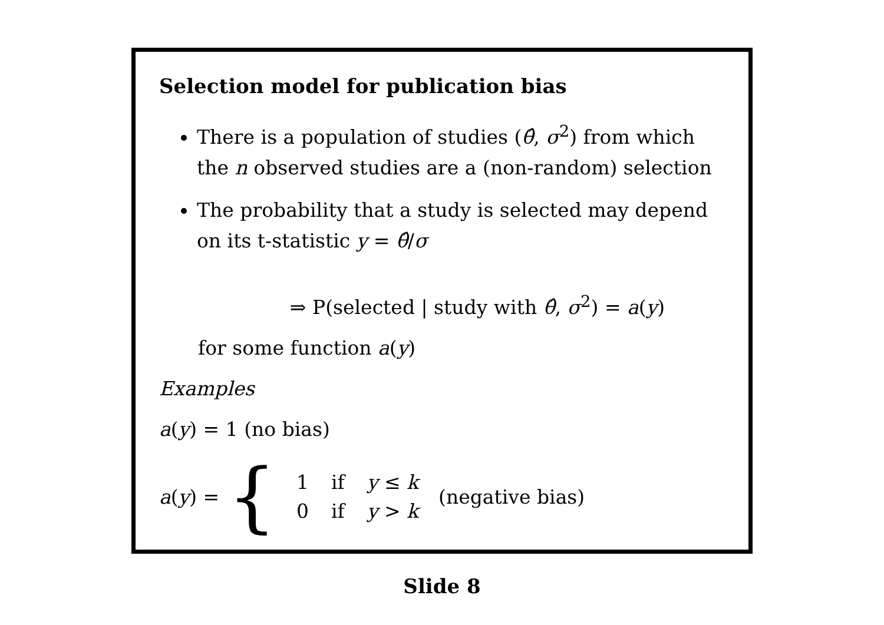Selection model for publication bias
There is a population of studies (θ̂, σ<sup>2</sup>) from which the n observed studies are a (non-random) selection
The probability that a study is selected may depend on its t-statistic y = θ̂/σ
⇒ P(selected | study with θ̂, σ<sup>2</sup>) = a(y)
for some function a(y)
Examples
a(y) = 1 (no bias)
a(y) = {
| 1 | if | y ≤ k |
| 0 | if | y > k |
(negative bias)
Slide 8